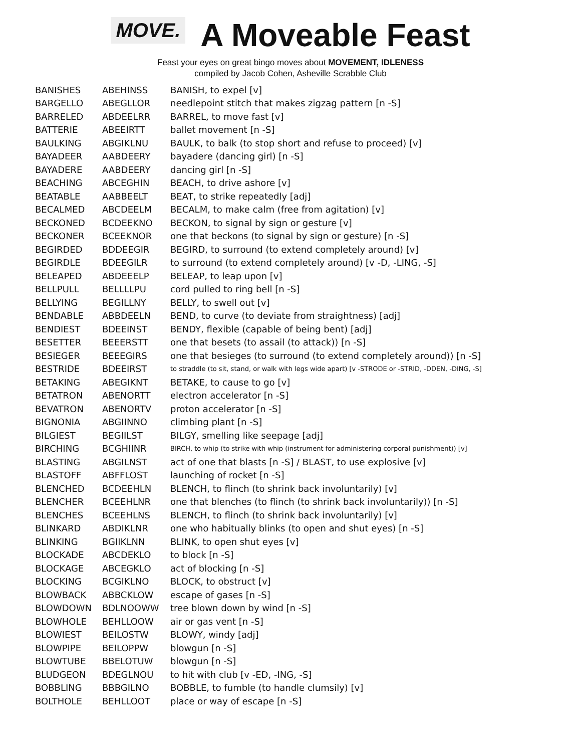MOVE.
A Moveable Feast
Feast your eyes on great bingo moves about MOVEMENT, IDLENESS
compiled by Jacob Cohen, Asheville Scrabble Club
| BANISHES | ABEHINSS | BANISH, to expel [v] |
| BARGELLO | ABEGLLOR | needlepoint stitch that makes zigzag pattern [n -S] |
| BARRELED | ABDEELRR | BARREL, to move fast [v] |
| BATTERIE | ABEEIRTT | ballet movement [n -S] |
| BAULKING | ABGIKLNU | BAULK, to balk (to stop short and refuse to proceed) [v] |
| BAYADEER | AABDEERY | bayadere (dancing girl) [n -S] |
| BAYADERE | AABDEERY | dancing girl [n -S] |
| BEACHING | ABCEGHIN | BEACH, to drive ashore [v] |
| BEATABLE | AABBEELT | BEAT, to strike repeatedly [adj] |
| BECALMED | ABCDEELM | BECALM, to make calm (free from agitation) [v] |
| BECKONED | BCDEEKNO | BECKON, to signal by sign or gesture [v] |
| BECKONER | BCEEKNOR | one that beckons (to signal by sign or gesture) [n -S] |
| BEGIRDED | BDDEEGIR | BEGIRD, to surround (to extend completely around) [v] |
| BEGIRDLE | BDEEGILR | to surround (to extend completely around) [v -D, -LING, -S] |
| BELEAPED | ABDEEELP | BELEAP, to leap upon [v] |
| BELLPULL | BELLLLPU | cord pulled to ring bell [n -S] |
| BELLYING | BEGILLNY | BELLY, to swell out [v] |
| BENDABLE | ABBDEELN | BEND, to curve (to deviate from straightness) [adj] |
| BENDIEST | BDEEINST | BENDY, flexible (capable of being bent) [adj] |
| BESETTER | BEEERSTT | one that besets (to assail (to attack)) [n -S] |
| BESIEGER | BEEEGIRS | one that besieges (to surround (to extend completely around)) [n -S] |
| BESTRIDE | BDEEIRST | to straddle (to sit, stand, or walk with legs wide apart) [v -STRODE or -STRID, -DDEN, -DING, -S] |
| BETAKING | ABEGIKNT | BETAKE, to cause to go [v] |
| BETATRON | ABENORTT | electron accelerator [n -S] |
| BEVATRON | ABENORTV | proton accelerator [n -S] |
| BIGNONIA | ABGIINNO | climbing plant [n -S] |
| BILGIEST | BEGIILST | BILGY, smelling like seepage [adj] |
| BIRCHING | BCGHIINR | BIRCH, to whip (to strike with whip (instrument for administering corporal punishment)) [v] |
| BLASTING | ABGILNST | act of one that blasts [n -S] / BLAST, to use explosive [v] |
| BLASTOFF | ABFFLOST | launching of rocket [n -S] |
| BLENCHED | BCDEEHLN | BLENCH, to flinch (to shrink back involuntarily) [v] |
| BLENCHER | BCEEHLNR | one that blenches (to flinch (to shrink back involuntarily)) [n -S] |
| BLENCHES | BCEEHLNS | BLENCH, to flinch (to shrink back involuntarily) [v] |
| BLINKARD | ABDIKLNR | one who habitually blinks (to open and shut eyes) [n -S] |
| BLINKING | BGIIKLNN | BLINK, to open shut eyes [v] |
| BLOCKADE | ABCDEKLO | to block [n -S] |
| BLOCKAGE | ABCEGKLO | act of blocking [n -S] |
| BLOCKING | BCGIKLNO | BLOCK, to obstruct [v] |
| BLOWBACK | ABBCKLOW | escape of gases [n -S] |
| BLOWDOWN | BDLNOOWW | tree blown down by wind [n -S] |
| BLOWHOLE | BEHLLOOW | air or gas vent [n -S] |
| BLOWIEST | BEILOSTW | BLOWY, windy [adj] |
| BLOWPIPE | BEILOPPW | blowgun [n -S] |
| BLOWTUBE | BBELOTUW | blowgun [n -S] |
| BLUDGEON | BDEGLNOU | to hit with club [v -ED, -ING, -S] |
| BOBBLING | BBBGILNO | BOBBLE, to fumble (to handle clumsily) [v] |
| BOLTHOLE | BEHLLOOT | place or way of escape [n -S] |